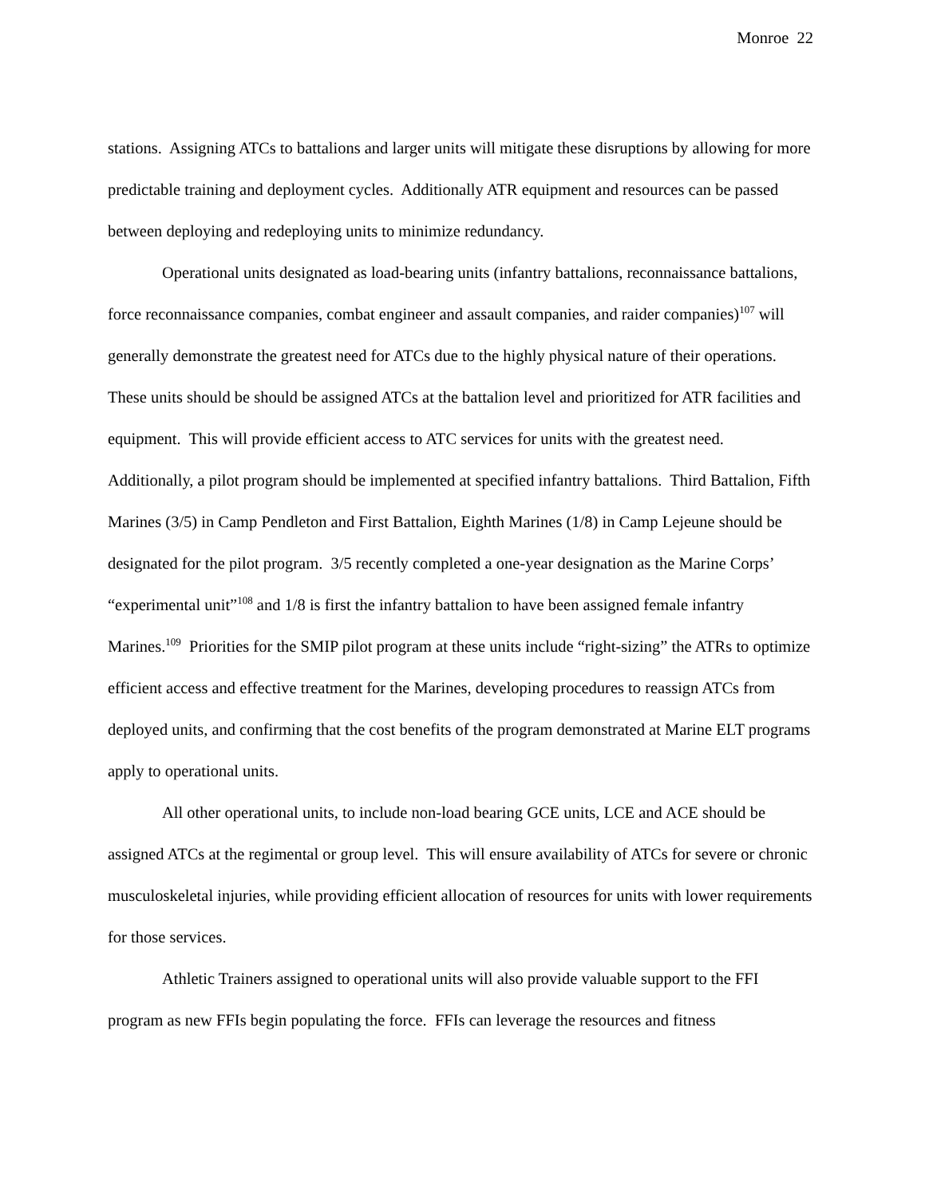Monroe 22
stations. Assigning ATCs to battalions and larger units will mitigate these disruptions by allowing for more predictable training and deployment cycles. Additionally ATR equipment and resources can be passed between deploying and redeploying units to minimize redundancy.
Operational units designated as load-bearing units (infantry battalions, reconnaissance battalions, force reconnaissance companies, combat engineer and assault companies, and raider companies)<sup>107</sup> will generally demonstrate the greatest need for ATCs due to the highly physical nature of their operations. These units should be should be assigned ATCs at the battalion level and prioritized for ATR facilities and equipment. This will provide efficient access to ATC services for units with the greatest need. Additionally, a pilot program should be implemented at specified infantry battalions. Third Battalion, Fifth Marines (3/5) in Camp Pendleton and First Battalion, Eighth Marines (1/8) in Camp Lejeune should be designated for the pilot program. 3/5 recently completed a one-year designation as the Marine Corps’ “experimental unit”<sup>108</sup> and 1/8 is first the infantry battalion to have been assigned female infantry Marines.<sup>109</sup> Priorities for the SMIP pilot program at these units include “right-sizing” the ATRs to optimize efficient access and effective treatment for the Marines, developing procedures to reassign ATCs from deployed units, and confirming that the cost benefits of the program demonstrated at Marine ELT programs apply to operational units.
All other operational units, to include non-load bearing GCE units, LCE and ACE should be assigned ATCs at the regimental or group level. This will ensure availability of ATCs for severe or chronic musculoskeletal injuries, while providing efficient allocation of resources for units with lower requirements for those services.
Athletic Trainers assigned to operational units will also provide valuable support to the FFI program as new FFIs begin populating the force. FFIs can leverage the resources and fitness